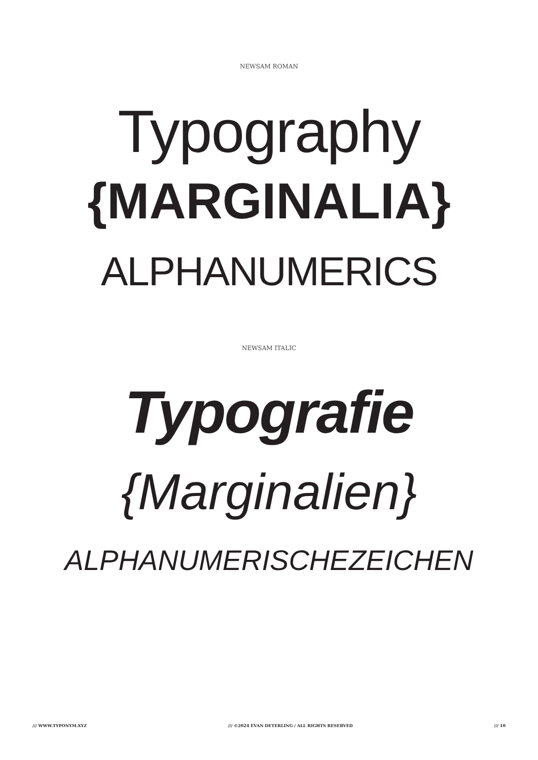NEWSAM ROMAN
Typography
{MARGINALIA}
ALPHANUMERICS
NEWSAM ITALIC
Typografie
{Marginalien}
ALPHANUMERISCHEZEICHEN
/// WWW.TYPONYM.XYZ /// ©2024 EVAN DETERLING / ALL RIGHTS RESERVED /// 10